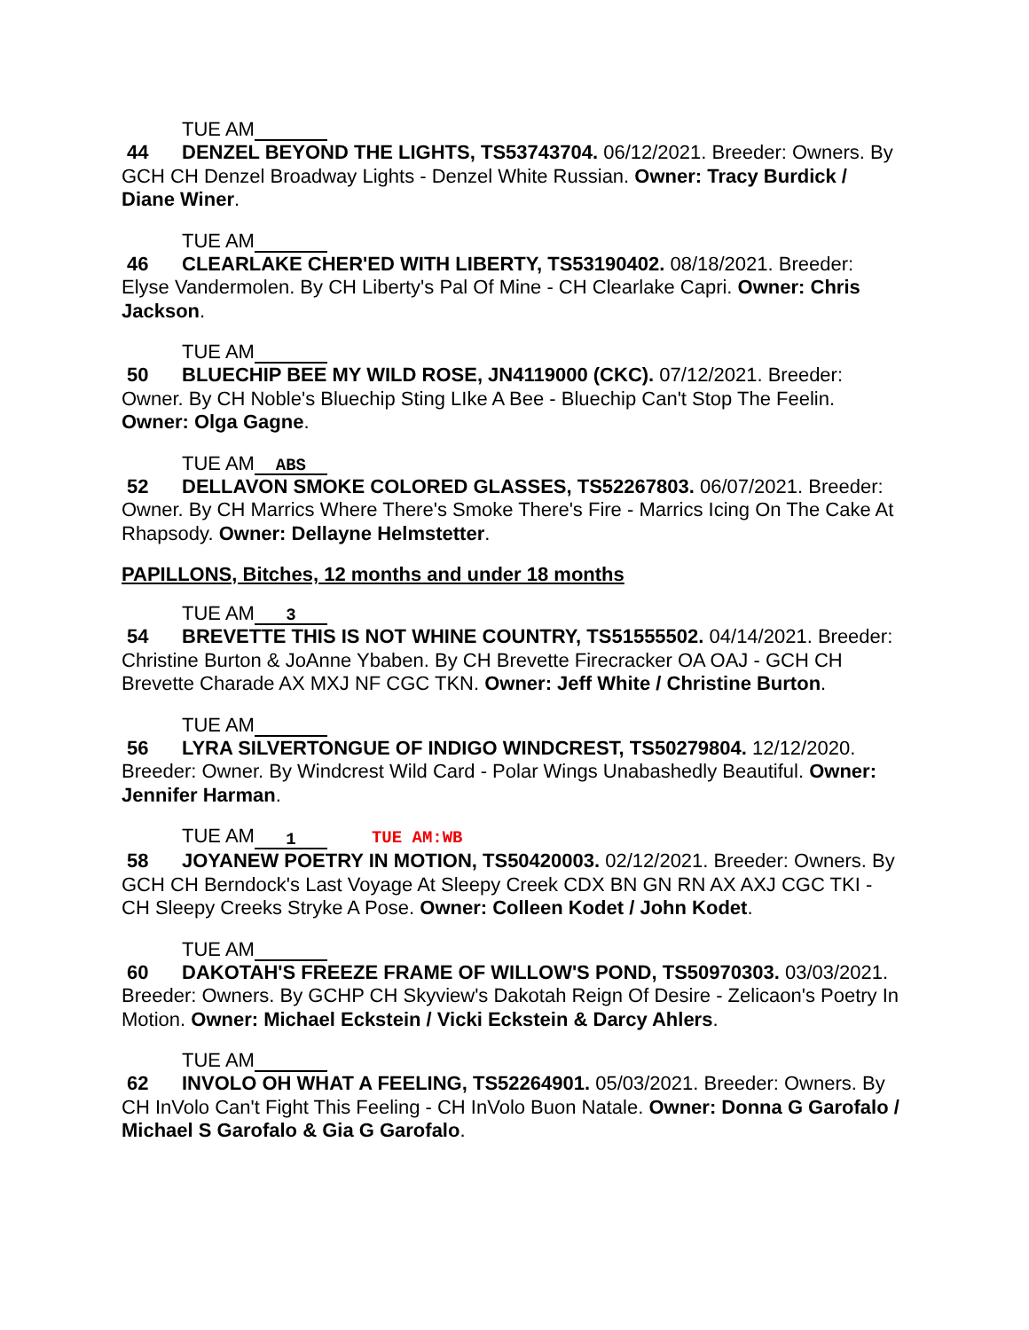TUE AM
44 DENZEL BEYOND THE LIGHTS, TS53743704. 06/12/2021. Breeder: Owners. By GCH CH Denzel Broadway Lights - Denzel White Russian. Owner: Tracy Burdick / Diane Winer.
TUE AM
46 CLEARLAKE CHER'ED WITH LIBERTY, TS53190402. 08/18/2021. Breeder: Elyse Vandermolen. By CH Liberty's Pal Of Mine - CH Clearlake Capri. Owner: Chris Jackson.
TUE AM
50 BLUECHIP BEE MY WILD ROSE, JN4119000 (CKC). 07/12/2021. Breeder: Owner. By CH Noble's Bluechip Sting LIke A Bee - Bluechip Can't Stop The Feelin. Owner: Olga Gagne.
TUE AM ABS
52 DELLAVON SMOKE COLORED GLASSES, TS52267803. 06/07/2021. Breeder: Owner. By CH Marrics Where There's Smoke There's Fire - Marrics Icing On The Cake At Rhapsody. Owner: Dellayne Helmstetter.
PAPILLONS, Bitches, 12 months and under 18 months
TUE AM 3
54 BREVETTE THIS IS NOT WHINE COUNTRY, TS51555502. 04/14/2021. Breeder: Christine Burton & JoAnne Ybaben. By CH Brevette Firecracker OA OAJ - GCH CH Brevette Charade AX MXJ NF CGC TKN. Owner: Jeff White / Christine Burton.
TUE AM
56 LYRA SILVERTONGUE OF INDIGO WINDCREST, TS50279804. 12/12/2020. Breeder: Owner. By Windcrest Wild Card - Polar Wings Unabashedly Beautiful. Owner: Jennifer Harman.
TUE AM 1 TUE AM:WB
58 JOYANEW POETRY IN MOTION, TS50420003. 02/12/2021. Breeder: Owners. By GCH CH Berndock's Last Voyage At Sleepy Creek CDX BN GN RN AX AXJ CGC TKI - CH Sleepy Creeks Stryke A Pose. Owner: Colleen Kodet / John Kodet.
TUE AM
60 DAKOTAH'S FREEZE FRAME OF WILLOW'S POND, TS50970303. 03/03/2021. Breeder: Owners. By GCHP CH Skyview's Dakotah Reign Of Desire - Zelicaon's Poetry In Motion. Owner: Michael Eckstein / Vicki Eckstein & Darcy Ahlers.
TUE AM
62 INVOLO OH WHAT A FEELING, TS52264901. 05/03/2021. Breeder: Owners. By CH InVolo Can't Fight This Feeling - CH InVolo Buon Natale. Owner: Donna G Garofalo / Michael S Garofalo & Gia G Garofalo.